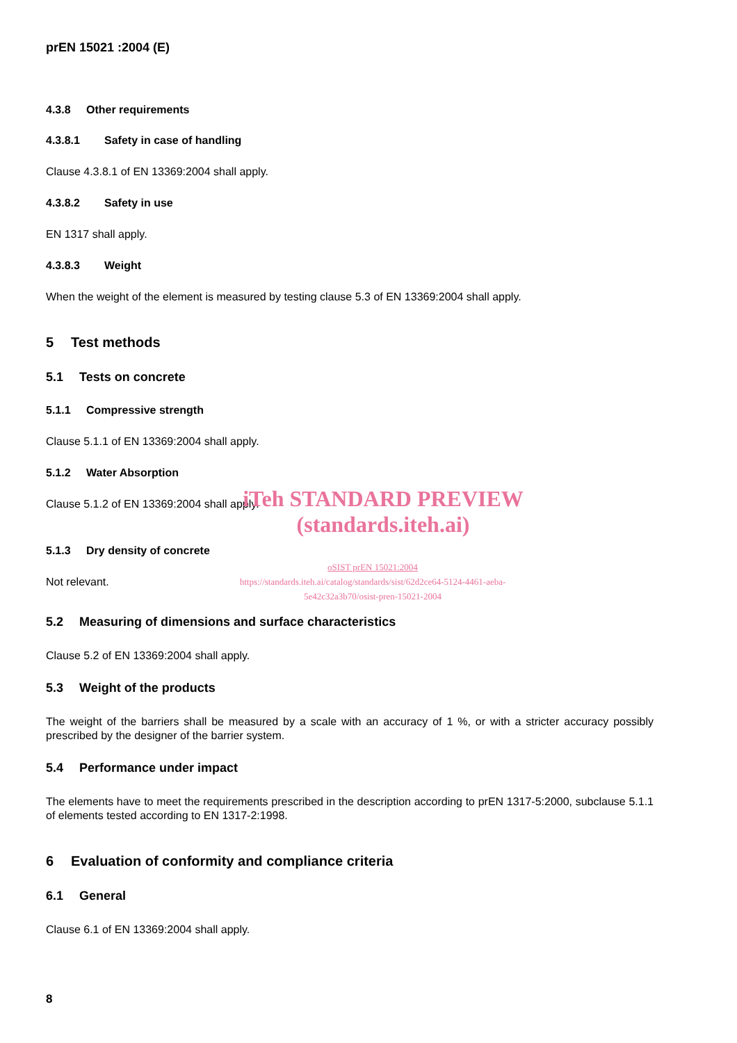prEN 15021 :2004 (E)
4.3.8 Other requirements
4.3.8.1 Safety in case of handling
Clause 4.3.8.1 of EN 13369:2004 shall apply.
4.3.8.2 Safety in use
EN 1317 shall apply.
4.3.8.3 Weight
When the weight of the element is measured by testing clause 5.3 of EN 13369:2004 shall apply.
5 Test methods
5.1 Tests on concrete
5.1.1 Compressive strength
Clause 5.1.1 of EN 13369:2004 shall apply.
5.1.2 Water Absorption
Clause 5.1.2 of EN 13369:2004 shall apply.
iTeh STANDARD PREVIEW
(standards.iteh.ai)
5.1.3 Dry density of concrete
Not relevant.
oSIST prEN 15021:2004
https://standards.iteh.ai/catalog/standards/sist/62d2ce64-5124-4461-aeba-
5e42c32a3b70/osist-pren-15021-2004
5.2 Measuring of dimensions and surface characteristics
Clause 5.2 of EN 13369:2004 shall apply.
5.3 Weight of the products
The weight of the barriers shall be measured by a scale with an accuracy of 1 %, or with a stricter accuracy possibly prescribed by the designer of the barrier system.
5.4 Performance under impact
The elements have to meet the requirements prescribed in the description according to prEN 1317-5:2000, subclause 5.1.1 of elements tested according to EN 1317-2:1998.
6 Evaluation of conformity and compliance criteria
6.1 General
Clause 6.1 of EN 13369:2004 shall apply.
8